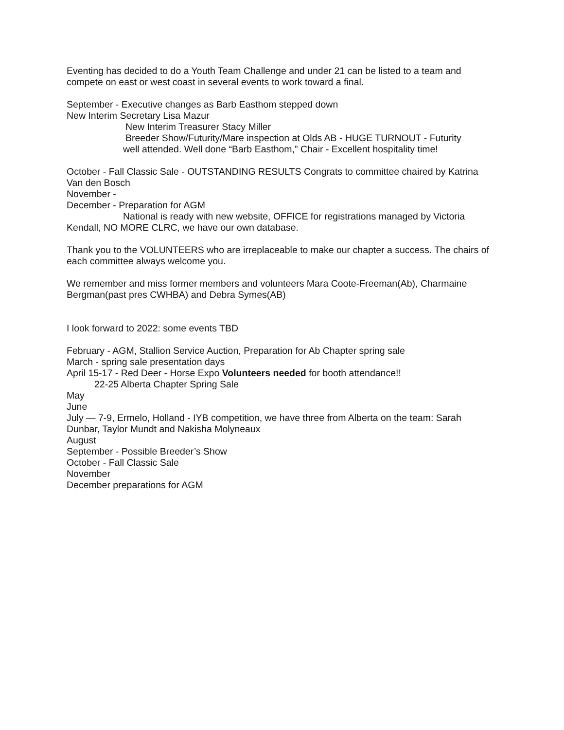Eventing has decided to do a Youth Team Challenge and under 21 can be listed to a team and compete on east or west coast in several events to work toward a final.
September - Executive changes as Barb Easthom stepped down
New Interim Secretary Lisa Mazur
New Interim Treasurer Stacy Miller
Breeder Show/Futurity/Mare inspection at Olds AB - HUGE TURNOUT - Futurity
well attended. Well done “Barb Easthom,” Chair - Excellent hospitality time!
October - Fall Classic Sale - OUTSTANDING RESULTS Congrats to committee chaired by Katrina Van den Bosch
November -
December - Preparation for AGM
National is ready with new website, OFFICE for registrations managed by Victoria
Kendall, NO MORE CLRC, we have our own database.
Thank you to the VOLUNTEERS who are irreplaceable to make our chapter a success. The chairs of each committee always welcome you.
We remember and miss former members and volunteers Mara Coote-Freeman(Ab), Charmaine Bergman(past pres CWHBA) and Debra Symes(AB)
I look forward to 2022: some events TBD
February - AGM, Stallion Service Auction, Preparation for Ab Chapter spring sale
March - spring sale presentation days
April 15-17 - Red Deer - Horse Expo Volunteers needed for booth attendance!!
22-25 Alberta Chapter Spring Sale
May
June
July — 7-9, Ermelo, Holland - IYB competition, we have three from Alberta on the team: Sarah Dunbar, Taylor Mundt and Nakisha Molyneaux
August
September - Possible Breeder’s Show
October - Fall Classic Sale
November
December preparations for AGM